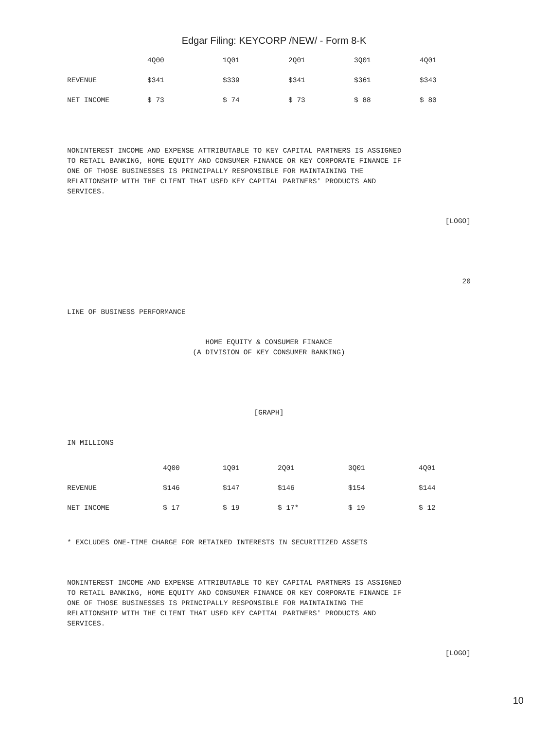Edgar Filing: KEYCORP /NEW/ - Form 8-K
| | 4Q00 | 1Q01 | 2Q01 | 3Q01 | 4Q01 |
| REVENUE | $341 | $339 | $341 | $361 | $343 |
| NET INCOME | $ 73 | $ 74 | $ 73 | $ 88 | $ 80 |
NONINTEREST INCOME AND EXPENSE ATTRIBUTABLE TO KEY CAPITAL PARTNERS IS ASSIGNED TO RETAIL BANKING, HOME EQUITY AND CONSUMER FINANCE OR KEY CORPORATE FINANCE IF ONE OF THOSE BUSINESSES IS PRINCIPALLY RESPONSIBLE FOR MAINTAINING THE RELATIONSHIP WITH THE CLIENT THAT USED KEY CAPITAL PARTNERS' PRODUCTS AND SERVICES.
[LOGO]
20
LINE OF BUSINESS PERFORMANCE
HOME EQUITY & CONSUMER FINANCE (A DIVISION OF KEY CONSUMER BANKING)
[GRAPH]
IN MILLIONS
| | 4Q00 | 1Q01 | 2Q01 | 3Q01 | 4Q01 |
| REVENUE | $146 | $147 | $146 | $154 | $144 |
| NET INCOME | $ 17 | $ 19 | $ 17* | $ 19 | $ 12 |
* EXCLUDES ONE-TIME CHARGE FOR RETAINED INTERESTS IN SECURITIZED ASSETS
NONINTEREST INCOME AND EXPENSE ATTRIBUTABLE TO KEY CAPITAL PARTNERS IS ASSIGNED TO RETAIL BANKING, HOME EQUITY AND CONSUMER FINANCE OR KEY CORPORATE FINANCE IF ONE OF THOSE BUSINESSES IS PRINCIPALLY RESPONSIBLE FOR MAINTAINING THE RELATIONSHIP WITH THE CLIENT THAT USED KEY CAPITAL PARTNERS' PRODUCTS AND SERVICES.
[LOGO]
10